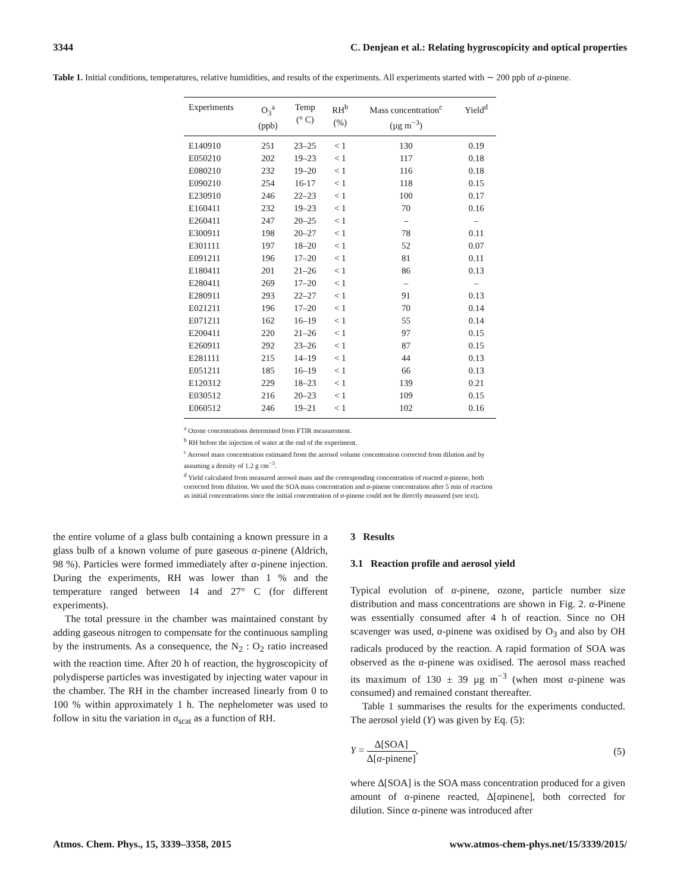3344 C. Denjean et al.: Relating hygroscopicity and optical properties
Table 1. Initial conditions, temperatures, relative humidities, and results of the experiments. All experiments started with ∼ 200 ppb of α-pinene.
| Experiments | O<sub>3</sub><sup>a</sup> (ppb) | Temp (° C) | RH<sup>b</sup> (%) | Mass concentration<sup>c</sup> (µg m<sup>−3</sup>) | Yield<sup>d</sup> |
| --- | --- | --- | --- | --- | --- |
| E140910 | 251 | 23–25 | < 1 | 130 | 0.19 |
| E050210 | 202 | 19–23 | < 1 | 117 | 0.18 |
| E080210 | 232 | 19–20 | < 1 | 116 | 0.18 |
| E090210 | 254 | 16-17 | < 1 | 118 | 0.15 |
| E230910 | 246 | 22–23 | < 1 | 100 | 0.17 |
| E160411 | 232 | 19–23 | < 1 | 70 | 0.16 |
| E260411 | 247 | 20–25 | < 1 | – | – |
| E300911 | 198 | 20–27 | < 1 | 78 | 0.11 |
| E301111 | 197 | 18–20 | < 1 | 52 | 0.07 |
| E091211 | 196 | 17–20 | < 1 | 81 | 0.11 |
| E180411 | 201 | 21–26 | < 1 | 86 | 0.13 |
| E280411 | 269 | 17–20 | < 1 | – | – |
| E280911 | 293 | 22–27 | < 1 | 91 | 0.13 |
| E021211 | 196 | 17–20 | < 1 | 70 | 0.14 |
| E071211 | 162 | 16–19 | < 1 | 55 | 0.14 |
| E200411 | 220 | 21–26 | < 1 | 97 | 0.15 |
| E260911 | 292 | 23–26 | < 1 | 87 | 0.15 |
| E281111 | 215 | 14–19 | < 1 | 44 | 0.13 |
| E051211 | 185 | 16–19 | < 1 | 66 | 0.13 |
| E120312 | 229 | 18–23 | < 1 | 139 | 0.21 |
| E030512 | 216 | 20–23 | < 1 | 109 | 0.15 |
| E060512 | 246 | 19–21 | < 1 | 102 | 0.16 |
<sup>a</sup> Ozone concentrations determined from FTIR measurement.
<sup>b</sup> RH before the injection of water at the end of the experiment.
<sup>c</sup> Aerosol mass concentration estimated from the aerosol volume concentration corrected from dilution and by assuming a density of 1.2 g cm<sup>−3</sup>.
<sup>d</sup> Yield calculated from measured aerosol mass and the corresponding concentration of reacted α-pinene, both corrected from dilution. We used the SOA mass concentration and α-pinene concentration after 5 min of reaction as initial concentrations since the initial concentration of α-pinene could not be directly measured (see text).
the entire volume of a glass bulb containing a known pressure in a glass bulb of a known volume of pure gaseous α-pinene (Aldrich, 98 %). Particles were formed immediately after α-pinene injection. During the experiments, RH was lower than 1 % and the temperature ranged between 14 and 27° C (for different experiments).
The total pressure in the chamber was maintained constant by adding gaseous nitrogen to compensate for the continuous sampling by the instruments. As a consequence, the N<sub>2</sub> : O<sub>2</sub> ratio increased with the reaction time. After 20 h of reaction, the hygroscopicity of polydisperse particles was investigated by injecting water vapour in the chamber. The RH in the chamber increased linearly from 0 to 100 % within approximately 1 h. The nephelometer was used to follow in situ the variation in σ<sub>scat</sub> as a function of RH.
3 Results
3.1 Reaction profile and aerosol yield
Typical evolution of α-pinene, ozone, particle number size distribution and mass concentrations are shown in Fig. 2. α-Pinene was essentially consumed after 4 h of reaction. Since no OH scavenger was used, α-pinene was oxidised by O<sub>3</sub> and also by OH radicals produced by the reaction. A rapid formation of SOA was observed as the α-pinene was oxidised. The aerosol mass reached its maximum of 130 ± 39 µg m<sup>−3</sup> (when most α-pinene was consumed) and remained constant thereafter.
Table 1 summarises the results for the experiments conducted. The aerosol yield (Y) was given by Eq. (5):
Y = Δ[SOA] Δ[α-pinene], (5)
where Δ[SOA] is the SOA mass concentration produced for a given amount of α-pinene reacted, Δ[αpinene], both corrected for dilution. Since α-pinene was introduced after
Atmos. Chem. Phys., 15, 3339–3358, 2015 www.atmos-chem-phys.net/15/3339/2015/